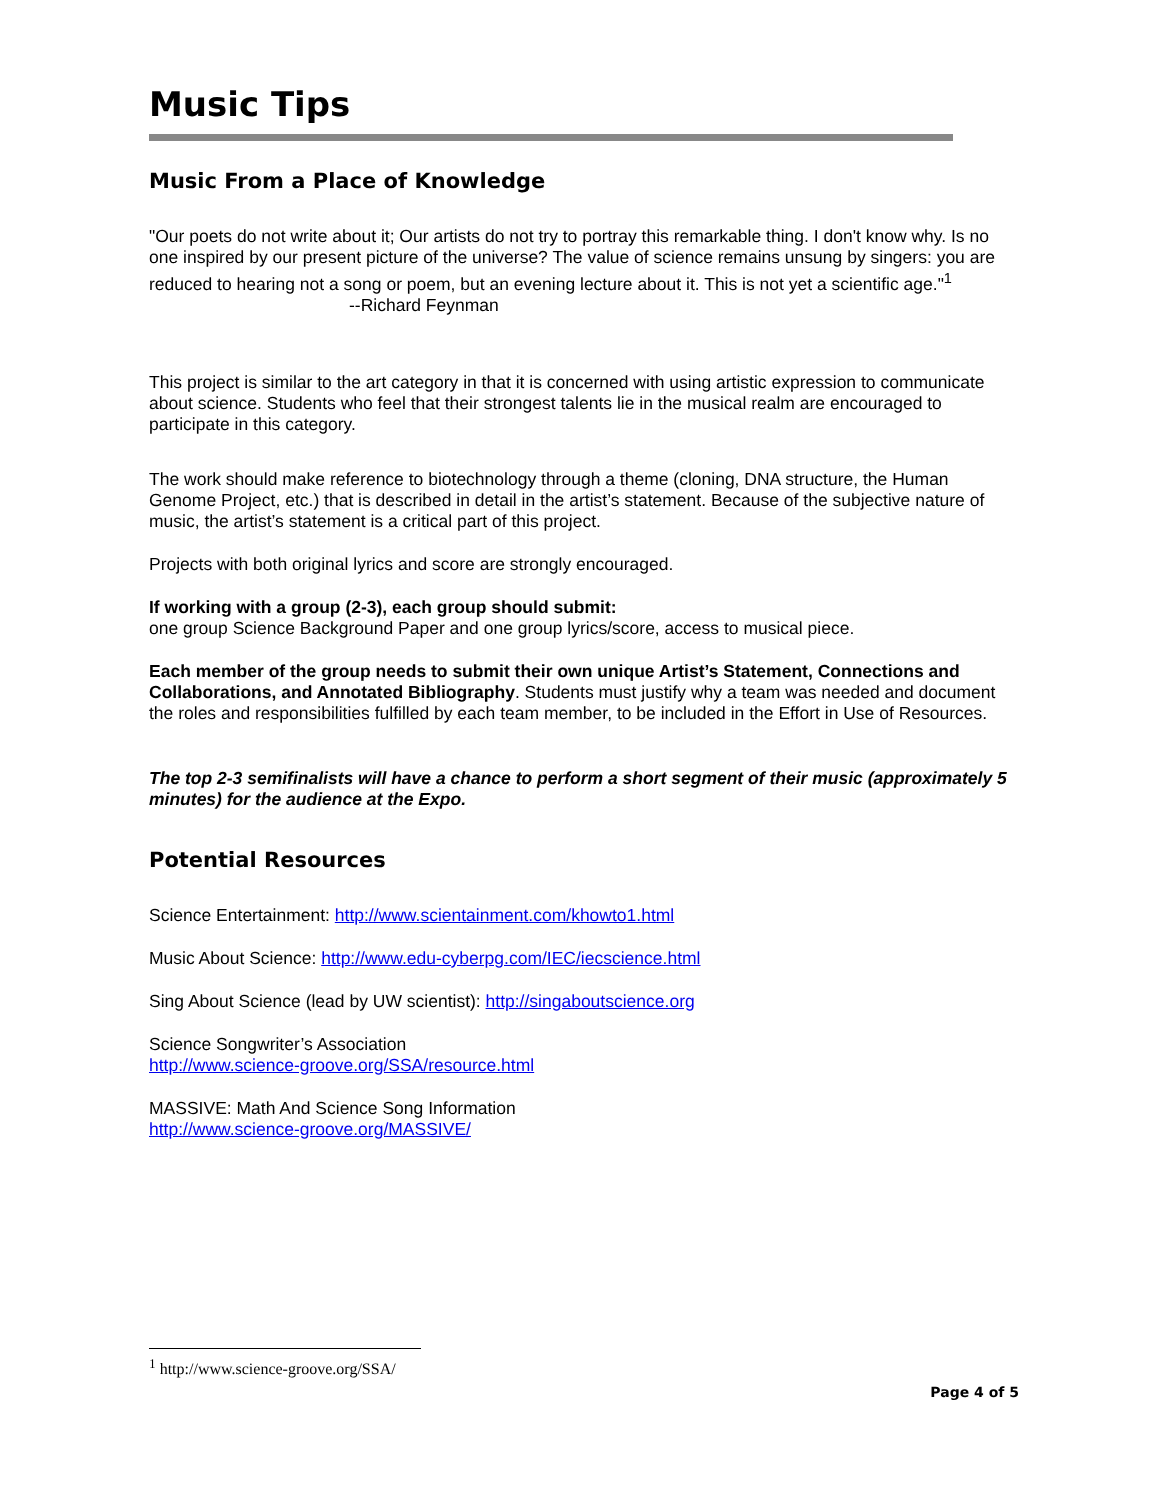Music Tips
Music From a Place of Knowledge
"Our poets do not write about it; Our artists do not try to portray this remarkable thing. I don't know why. Is no one inspired by our present picture of the universe? The value of science remains unsung by singers: you are reduced to hearing not a song or poem, but an evening lecture about it. This is not yet a scientific age."<sup>1</sup> --Richard Feynman
This project is similar to the art category in that it is concerned with using artistic expression to communicate about science. Students who feel that their strongest talents lie in the musical realm are encouraged to participate in this category.
The work should make reference to biotechnology through a theme (cloning, DNA structure, the Human Genome Project, etc.) that is described in detail in the artist’s statement. Because of the subjective nature of music, the artist’s statement is a critical part of this project.
Projects with both original lyrics and score are strongly encouraged.
If working with a group (2-3), each group should submit:
one group Science Background Paper and one group lyrics/score, access to musical piece.
Each member of the group needs to submit their own unique Artist’s Statement, Connections and Collaborations, and Annotated Bibliography. Students must justify why a team was needed and document the roles and responsibilities fulfilled by each team member, to be included in the Effort in Use of Resources.
The top 2-3 semifinalists will have a chance to perform a short segment of their music (approximately 5 minutes) for the audience at the Expo.
Potential Resources
Science Entertainment: http://www.scientainment.com/khowto1.html
Music About Science: http://www.edu-cyberpg.com/IEC/iecscience.html
Sing About Science (lead by UW scientist): http://singaboutscience.org
Science Songwriter’s Association
http://www.science-groove.org/SSA/resource.html
MASSIVE: Math And Science Song Information
http://www.science-groove.org/MASSIVE/
<sup>1</sup> http://www.science-groove.org/SSA/
Page 4 of 5